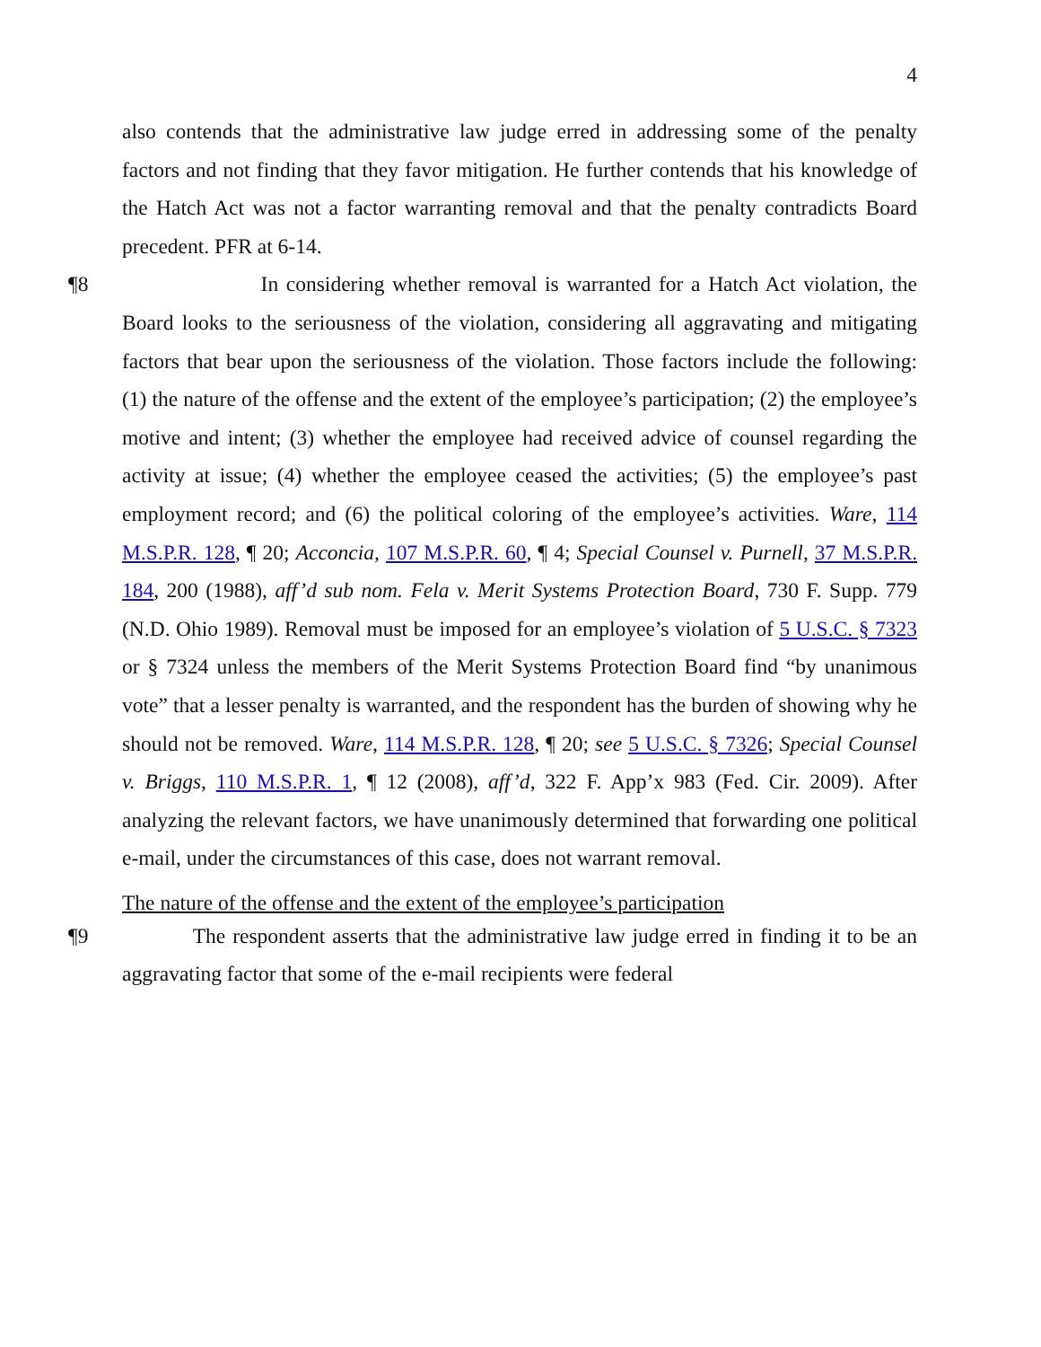4
also contends that the administrative law judge erred in addressing some of the penalty factors and not finding that they favor mitigation. He further contends that his knowledge of the Hatch Act was not a factor warranting removal and that the penalty contradicts Board precedent. PFR at 6-14.
¶8 In considering whether removal is warranted for a Hatch Act violation, the Board looks to the seriousness of the violation, considering all aggravating and mitigating factors that bear upon the seriousness of the violation. Those factors include the following: (1) the nature of the offense and the extent of the employee’s participation; (2) the employee’s motive and intent; (3) whether the employee had received advice of counsel regarding the activity at issue; (4) whether the employee ceased the activities; (5) the employee’s past employment record; and (6) the political coloring of the employee’s activities. Ware, 114 M.S.P.R. 128, ¶ 20; Acconcia, 107 M.S.P.R. 60, ¶ 4; Special Counsel v. Purnell, 37 M.S.P.R. 184, 200 (1988), aff’d sub nom. Fela v. Merit Systems Protection Board, 730 F. Supp. 779 (N.D. Ohio 1989). Removal must be imposed for an employee’s violation of 5 U.S.C. § 7323 or § 7324 unless the members of the Merit Systems Protection Board find “by unanimous vote” that a lesser penalty is warranted, and the respondent has the burden of showing why he should not be removed. Ware, 114 M.S.P.R. 128, ¶ 20; see 5 U.S.C. § 7326; Special Counsel v. Briggs, 110 M.S.P.R. 1, ¶ 12 (2008), aff’d, 322 F. App’x 983 (Fed. Cir. 2009). After analyzing the relevant factors, we have unanimously determined that forwarding one political e-mail, under the circumstances of this case, does not warrant removal.
The nature of the offense and the extent of the employee’s participation
¶9 The respondent asserts that the administrative law judge erred in finding it to be an aggravating factor that some of the e-mail recipients were federal